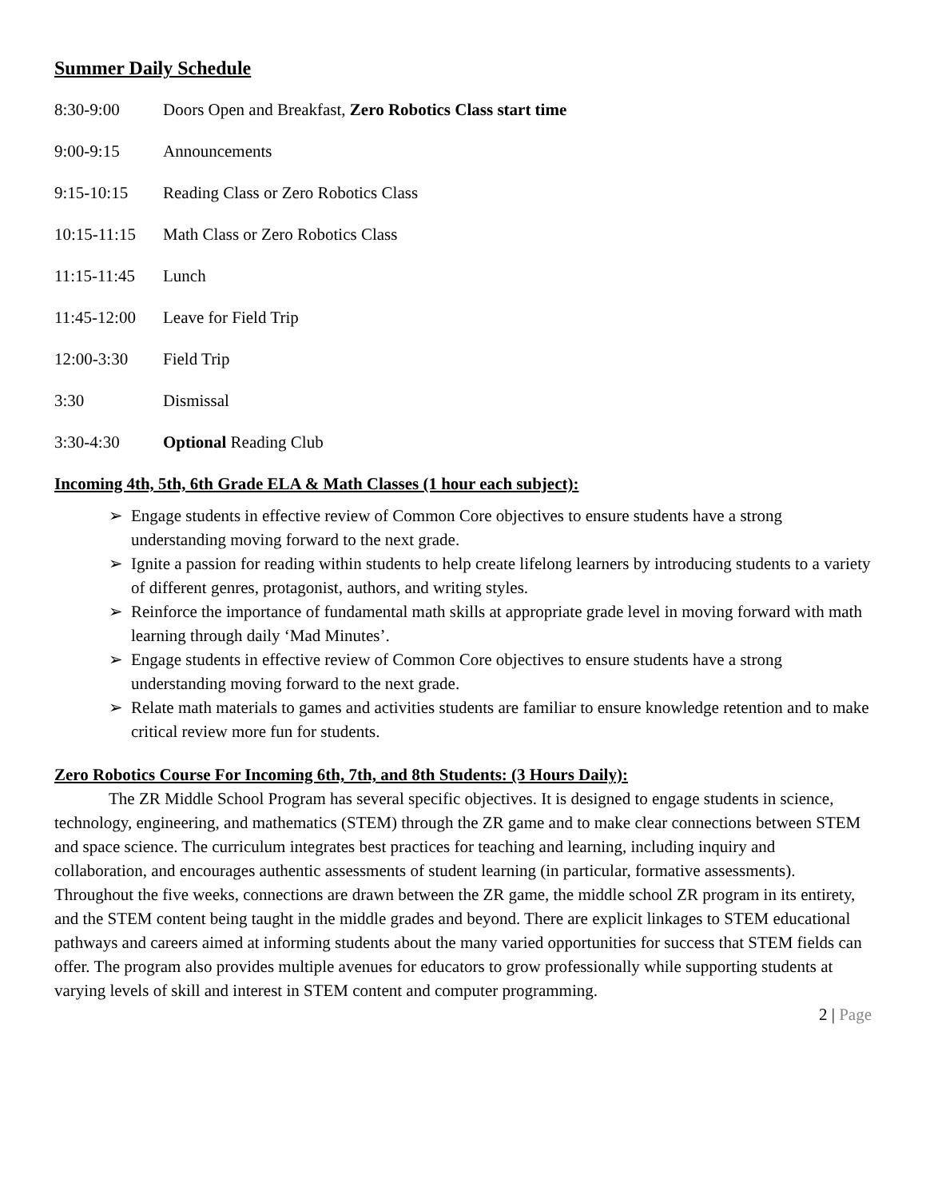Summer Daily Schedule
8:30-9:00 Doors Open and Breakfast, Zero Robotics Class start time
9:00-9:15 Announcements
9:15-10:15 Reading Class or Zero Robotics Class
10:15-11:15
Math Class or Zero Robotics Class
11:15-11:45
Lunch
11:45-12:00
Leave for Field Trip
12:00-3:30 Field Trip
3:30 Dismissal
3:30-4:30 Optional Reading Club
Incoming 4th, 5th, 6th Grade ELA & Math Classes (1 hour each subject):
➢ Engage students in effective review of Common Core objectives to ensure students have a strong understanding moving forward to the next grade.
➢ Ignite a passion for reading within students to help create lifelong learners by introducing students to a variety of different genres, protagonist, authors, and writing styles.
➢ Reinforce the importance of fundamental math skills at appropriate grade level in moving forward with math learning through daily ‘Mad Minutes’.
➢ Engage students in effective review of Common Core objectives to ensure students have a strong understanding moving forward to the next grade.
➢ Relate math materials to games and activities students are familiar to ensure knowledge retention and to make critical review more fun for students.
Zero Robotics Course For Incoming 6th, 7th, and 8th Students: (3 Hours Daily):
The ZR Middle School Program has several specific objectives. It is designed to engage students in science, technology, engineering, and mathematics (STEM) through the ZR game and to make clear connections between STEM and space science. The curriculum integrates best practices for teaching and learning, including inquiry and collaboration, and encourages authentic assessments of student learning (in particular, formative assessments). Throughout the five weeks, connections are drawn between the ZR game, the middle school ZR program in its entirety, and the STEM content being taught in the middle grades and beyond. There are explicit linkages to STEM educational pathways and careers aimed at informing students about the many varied opportunities for success that STEM fields can offer. The program also provides multiple avenues for educators to grow professionally while supporting students at varying levels of skill and interest in STEM content and computer programming.
2 | Page